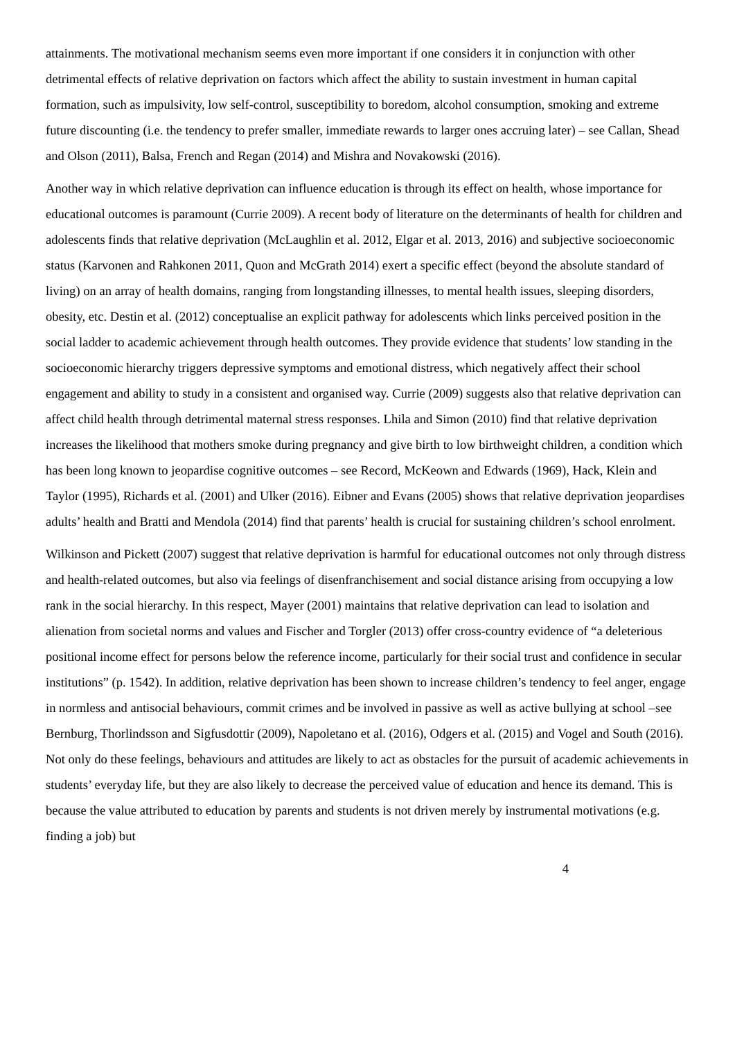attainments. The motivational mechanism seems even more important if one considers it in conjunction with other detrimental effects of relative deprivation on factors which affect the ability to sustain investment in human capital formation, such as impulsivity, low self-control, susceptibility to boredom, alcohol consumption, smoking and extreme future discounting (i.e. the tendency to prefer smaller, immediate rewards to larger ones accruing later) – see Callan, Shead and Olson (2011), Balsa, French and Regan (2014) and Mishra and Novakowski (2016).
Another way in which relative deprivation can influence education is through its effect on health, whose importance for educational outcomes is paramount (Currie 2009). A recent body of literature on the determinants of health for children and adolescents finds that relative deprivation (McLaughlin et al. 2012, Elgar et al. 2013, 2016) and subjective socioeconomic status (Karvonen and Rahkonen 2011, Quon and McGrath 2014) exert a specific effect (beyond the absolute standard of living) on an array of health domains, ranging from longstanding illnesses, to mental health issues, sleeping disorders, obesity, etc. Destin et al. (2012) conceptualise an explicit pathway for adolescents which links perceived position in the social ladder to academic achievement through health outcomes. They provide evidence that students’ low standing in the socioeconomic hierarchy triggers depressive symptoms and emotional distress, which negatively affect their school engagement and ability to study in a consistent and organised way. Currie (2009) suggests also that relative deprivation can affect child health through detrimental maternal stress responses. Lhila and Simon (2010) find that relative deprivation increases the likelihood that mothers smoke during pregnancy and give birth to low birthweight children, a condition which has been long known to jeopardise cognitive outcomes – see Record, McKeown and Edwards (1969), Hack, Klein and Taylor (1995), Richards et al. (2001) and Ulker (2016). Eibner and Evans (2005) shows that relative deprivation jeopardises adults’ health and Bratti and Mendola (2014) find that parents’ health is crucial for sustaining children’s school enrolment.
Wilkinson and Pickett (2007) suggest that relative deprivation is harmful for educational outcomes not only through distress and health-related outcomes, but also via feelings of disenfranchisement and social distance arising from occupying a low rank in the social hierarchy. In this respect, Mayer (2001) maintains that relative deprivation can lead to isolation and alienation from societal norms and values and Fischer and Torgler (2013) offer cross-country evidence of “a deleterious positional income effect for persons below the reference income, particularly for their social trust and confidence in secular institutions” (p. 1542). In addition, relative deprivation has been shown to increase children’s tendency to feel anger, engage in normless and antisocial behaviours, commit crimes and be involved in passive as well as active bullying at school –see Bernburg, Thorlindsson and Sigfusdottir (2009), Napoletano et al. (2016), Odgers et al. (2015) and Vogel and South (2016). Not only do these feelings, behaviours and attitudes are likely to act as obstacles for the pursuit of academic achievements in students’ everyday life, but they are also likely to decrease the perceived value of education and hence its demand. This is because the value attributed to education by parents and students is not driven merely by instrumental motivations (e.g. finding a job) but
4